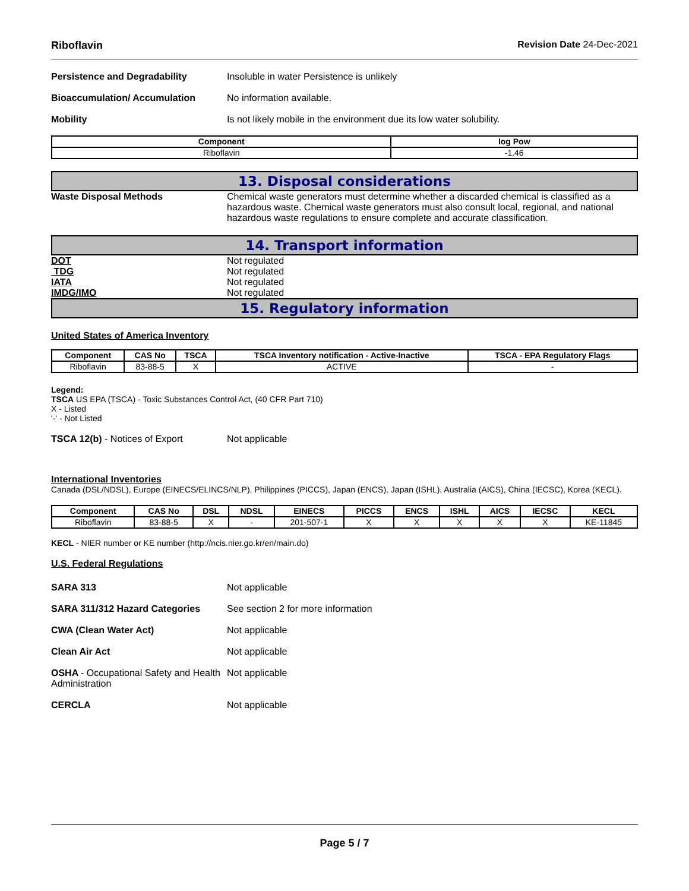Riboflavin Revision Date 24-Dec-2021
Persistence and Degradability Insoluble in water Persistence is unlikely
Bioaccumulation/ Accumulation No information available.
Mobility Is not likely mobile in the environment due its low water solubility.
| Component | log Pow |
| --- | --- |
| Riboflavin | -1.46 |
13. Disposal considerations
Waste Disposal Methods Chemical waste generators must determine whether a discarded chemical is classified as a hazardous waste. Chemical waste generators must also consult local, regional, and national hazardous waste regulations to ensure complete and accurate classification.
14. Transport information
DOT Not regulated
TDG Not regulated
IATA Not regulated
IMDG/IMO Not regulated
15. Regulatory information
United States of America Inventory
| Component | CAS No | TSCA | TSCA Inventory notification - Active-Inactive | TSCA - EPA Regulatory Flags |
| --- | --- | --- | --- | --- |
| Riboflavin | 83-88-5 | X | ACTIVE | - |
Legend:
TSCA US EPA (TSCA) - Toxic Substances Control Act, (40 CFR Part 710)
X - Listed
'-' - Not Listed
TSCA 12(b) - Notices of Export Not applicable
International Inventories
Canada (DSL/NDSL), Europe (EINECS/ELINCS/NLP), Philippines (PICCS), Japan (ENCS), Japan (ISHL), Australia (AICS), China (IECSC), Korea (KECL).
| Component | CAS No | DSL | NDSL | EINECS | PICCS | ENCS | ISHL | AICS | IECSC | KECL |
| --- | --- | --- | --- | --- | --- | --- | --- | --- | --- | --- |
| Riboflavin | 83-88-5 | X | - | 201-507-1 | X | X | X | X | X | KE-11845 |
KECL - NIER number or KE number (http://ncis.nier.go.kr/en/main.do)
U.S. Federal Regulations
SARA 313 Not applicable
SARA 311/312 Hazard Categories See section 2 for more information
CWA (Clean Water Act) Not applicable
Clean Air Act Not applicable
OSHA - Occupational Safety and Health Administration
Not applicable
CERCLA Not applicable
Page 5 / 7